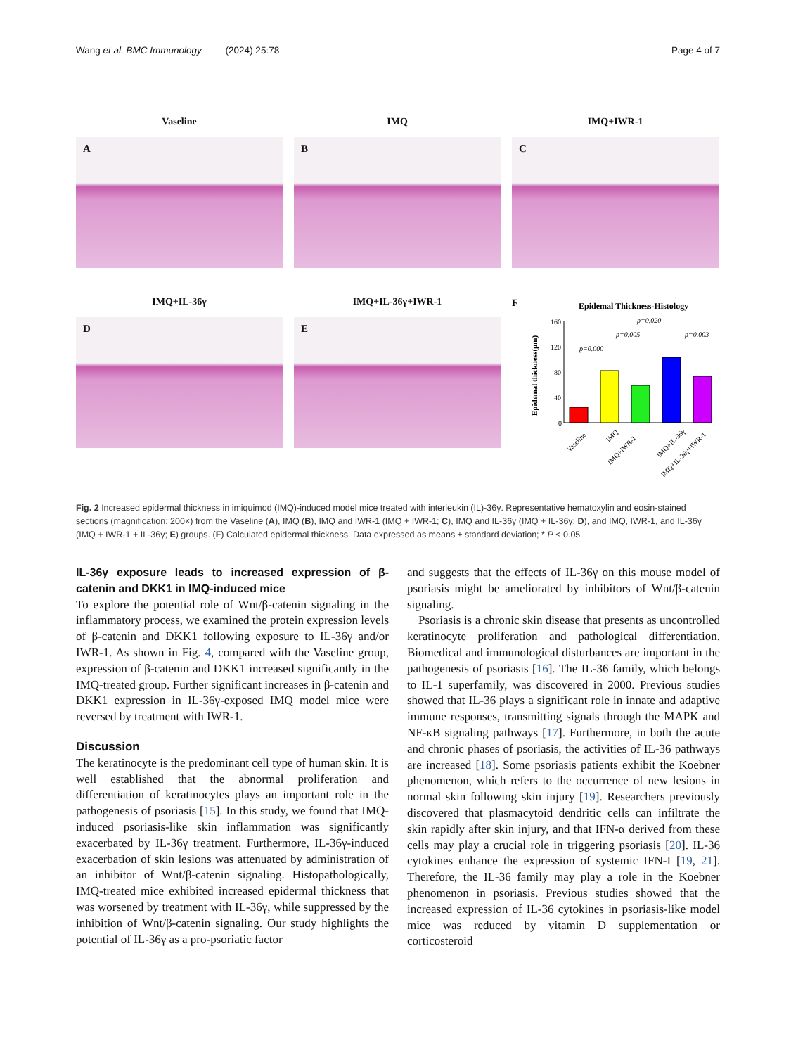Wang et al. BMC Immunology (2024) 25:78 Page 4 of 7
Vaseline
A
IMQ
B
IMQ+IWR-1
C
IMQ+IL-36γ
D
IMQ+IL-36γ+IWR-1
E
F
Epidemal Thickness-Histology
Epidemal thickness(μm)
160
120
80
40
0
p=0.000
p=0.005
p=0.020
p=0.003
Vaseline
IMQ
IMQ+IWR-1
IMQ+IL-36γ
IMQ+IL-36γ+IWR-1
Fig. 2 Increased epidermal thickness in imiquimod (IMQ)-induced model mice treated with interleukin (IL)-36γ. Representative hematoxylin and eosin-stained sections (magnification: 200×) from the Vaseline (A), IMQ (B), IMQ and IWR-1 (IMQ + IWR-1; C), IMQ and IL-36γ (IMQ + IL-36γ; D), and IMQ, IWR-1, and IL-36γ (IMQ + IWR-1 + IL-36γ; E) groups. (F) Calculated epidermal thickness. Data expressed as means ± standard deviation; * P < 0.05
IL-36γ exposure leads to increased expression of β-catenin and DKK1 in IMQ-induced mice
To explore the potential role of Wnt/β-catenin signaling in the inflammatory process, we examined the protein expression levels of β-catenin and DKK1 following exposure to IL-36γ and/or IWR-1. As shown in Fig. 4, compared with the Vaseline group, expression of β-catenin and DKK1 increased significantly in the IMQ-treated group. Further significant increases in β-catenin and DKK1 expression in IL-36γ-exposed IMQ model mice were reversed by treatment with IWR-1.
Discussion
The keratinocyte is the predominant cell type of human skin. It is well established that the abnormal proliferation and differentiation of keratinocytes plays an important role in the pathogenesis of psoriasis [15]. In this study, we found that IMQ-induced psoriasis-like skin inflammation was significantly exacerbated by IL-36γ treatment. Furthermore, IL-36γ-induced exacerbation of skin lesions was attenuated by administration of an inhibitor of Wnt/β-catenin signaling. Histopathologically, IMQ-treated mice exhibited increased epidermal thickness that was worsened by treatment with IL-36γ, while suppressed by the inhibition of Wnt/β-catenin signaling. Our study highlights the potential of IL-36γ as a pro-psoriatic factor
and suggests that the effects of IL-36γ on this mouse model of psoriasis might be ameliorated by inhibitors of Wnt/β-catenin signaling.
Psoriasis is a chronic skin disease that presents as uncontrolled keratinocyte proliferation and pathological differentiation. Biomedical and immunological disturbances are important in the pathogenesis of psoriasis [16]. The IL-36 family, which belongs to IL-1 superfamily, was discovered in 2000. Previous studies showed that IL-36 plays a significant role in innate and adaptive immune responses, transmitting signals through the MAPK and NF-κB signaling pathways [17]. Furthermore, in both the acute and chronic phases of psoriasis, the activities of IL-36 pathways are increased [18]. Some psoriasis patients exhibit the Koebner phenomenon, which refers to the occurrence of new lesions in normal skin following skin injury [19]. Researchers previously discovered that plasmacytoid dendritic cells can infiltrate the skin rapidly after skin injury, and that IFN-α derived from these cells may play a crucial role in triggering psoriasis [20]. IL-36 cytokines enhance the expression of systemic IFN-I [19, 21]. Therefore, the IL-36 family may play a role in the Koebner phenomenon in psoriasis. Previous studies showed that the increased expression of IL-36 cytokines in psoriasis-like model mice was reduced by vitamin D supplementation or corticosteroid